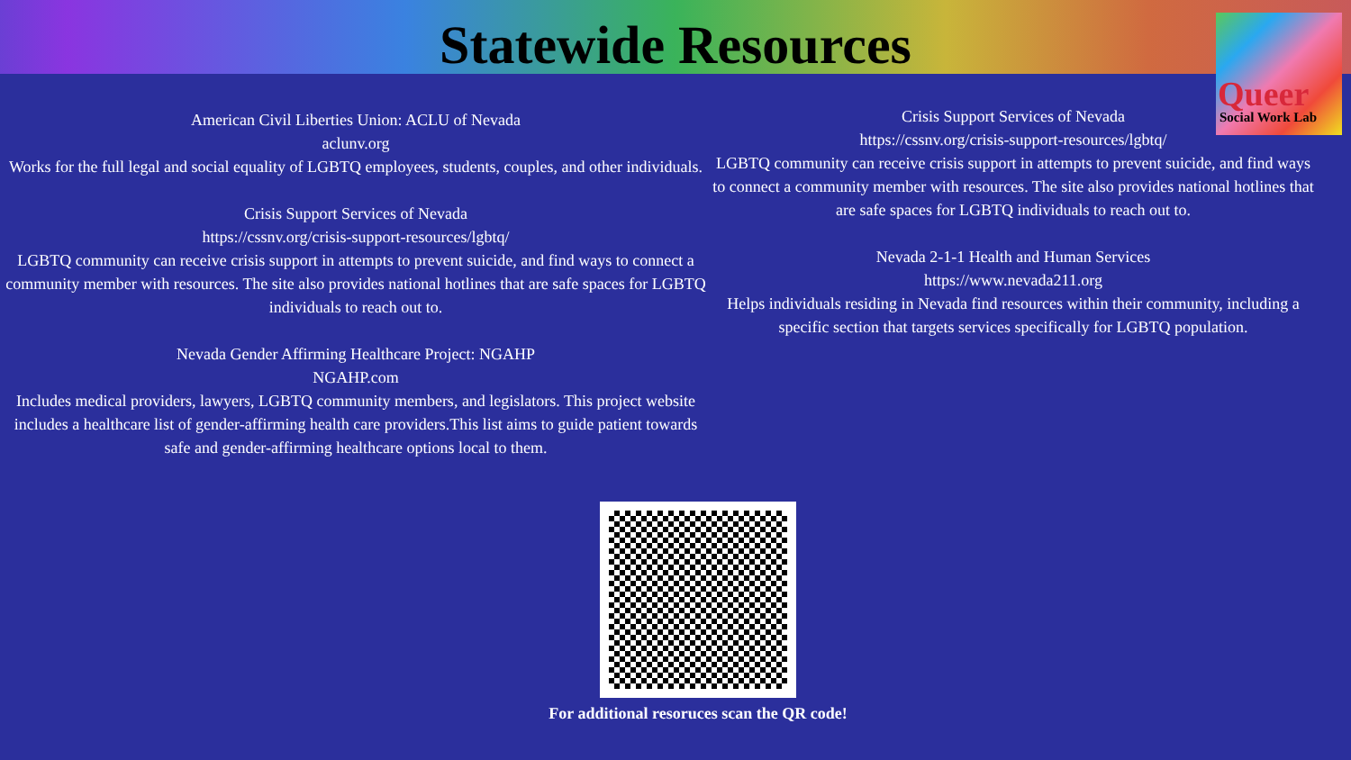Statewide Resources
Queer
Social Work Lab
American Civil Liberties Union: ACLU of Nevada
aclunv.org
Works for the full legal and social equality of LGBTQ employees, students, couples, and other individuals.
Crisis Support Services of Nevada
https://cssnv.org/crisis-support-resources/lgbtq/
LGBTQ community can receive crisis support in attempts to prevent suicide, and find ways to connect a community member with resources. The site also provides national hotlines that are safe spaces for LGBTQ individuals to reach out to.
Nevada Gender Affirming Healthcare Project: NGAHP
NGAHP.com
Includes medical providers, lawyers, LGBTQ community members, and legislators. This project website includes a healthcare list of gender-affirming health care providers.This list aims to guide patient towards safe and gender-affirming healthcare options local to them.
Crisis Support Services of Nevada
https://cssnv.org/crisis-support-resources/lgbtq/
LGBTQ community can receive crisis support in attempts to prevent suicide, and find ways to connect a community member with resources. The site also provides national hotlines that are safe spaces for LGBTQ individuals to reach out to.
Nevada 2-1-1 Health and Human Services
https://www.nevada211.org
Helps individuals residing in Nevada find resources within their community, including a specific section that targets services specifically for LGBTQ population.
For additional resoruces scan the QR code!